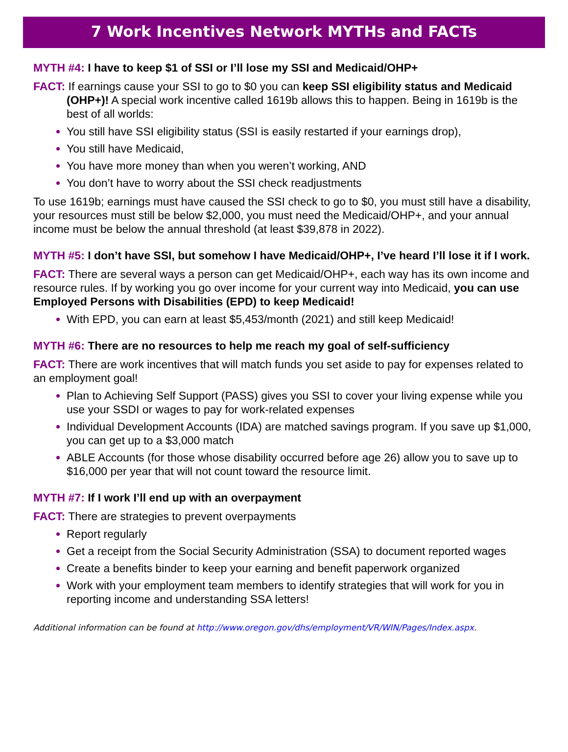7 Work Incentives Network MYTHs and FACTs
MYTH #4: I have to keep $1 of SSI or I’ll lose my SSI and Medicaid/OHP+
FACT: If earnings cause your SSI to go to $0 you can keep SSI eligibility status and Medicaid (OHP+)! A special work incentive called 1619b allows this to happen. Being in 1619b is the best of all worlds:
You still have SSI eligibility status (SSI is easily restarted if your earnings drop),
You still have Medicaid,
You have more money than when you weren’t working, AND
You don’t have to worry about the SSI check readjustments
To use 1619b; earnings must have caused the SSI check to go to $0, you must still have a disability, your resources must still be below $2,000, you must need the Medicaid/OHP+, and your annual income must be below the annual threshold (at least $39,878 in 2022).
MYTH #5: I don’t have SSI, but somehow I have Medicaid/OHP+, I’ve heard I’ll lose it if I work.
FACT: There are several ways a person can get Medicaid/OHP+, each way has its own income and resource rules. If by working you go over income for your current way into Medicaid, you can use Employed Persons with Disabilities (EPD) to keep Medicaid!
With EPD, you can earn at least $5,453/month (2021) and still keep Medicaid!
MYTH #6: There are no resources to help me reach my goal of self-sufficiency
FACT: There are work incentives that will match funds you set aside to pay for expenses related to an employment goal!
Plan to Achieving Self Support (PASS) gives you SSI to cover your living expense while you use your SSDI or wages to pay for work-related expenses
Individual Development Accounts (IDA) are matched savings program. If you save up $1,000, you can get up to a $3,000 match
ABLE Accounts (for those whose disability occurred before age 26) allow you to save up to $16,000 per year that will not count toward the resource limit.
MYTH #7: If I work I’ll end up with an overpayment
FACT: There are strategies to prevent overpayments
Report regularly
Get a receipt from the Social Security Administration (SSA) to document reported wages
Create a benefits binder to keep your earning and benefit paperwork organized
Work with your employment team members to identify strategies that will work for you in reporting income and understanding SSA letters!
Additional information can be found at http://www.oregon.gov/dhs/employment/VR/WIN/Pages/Index.aspx.